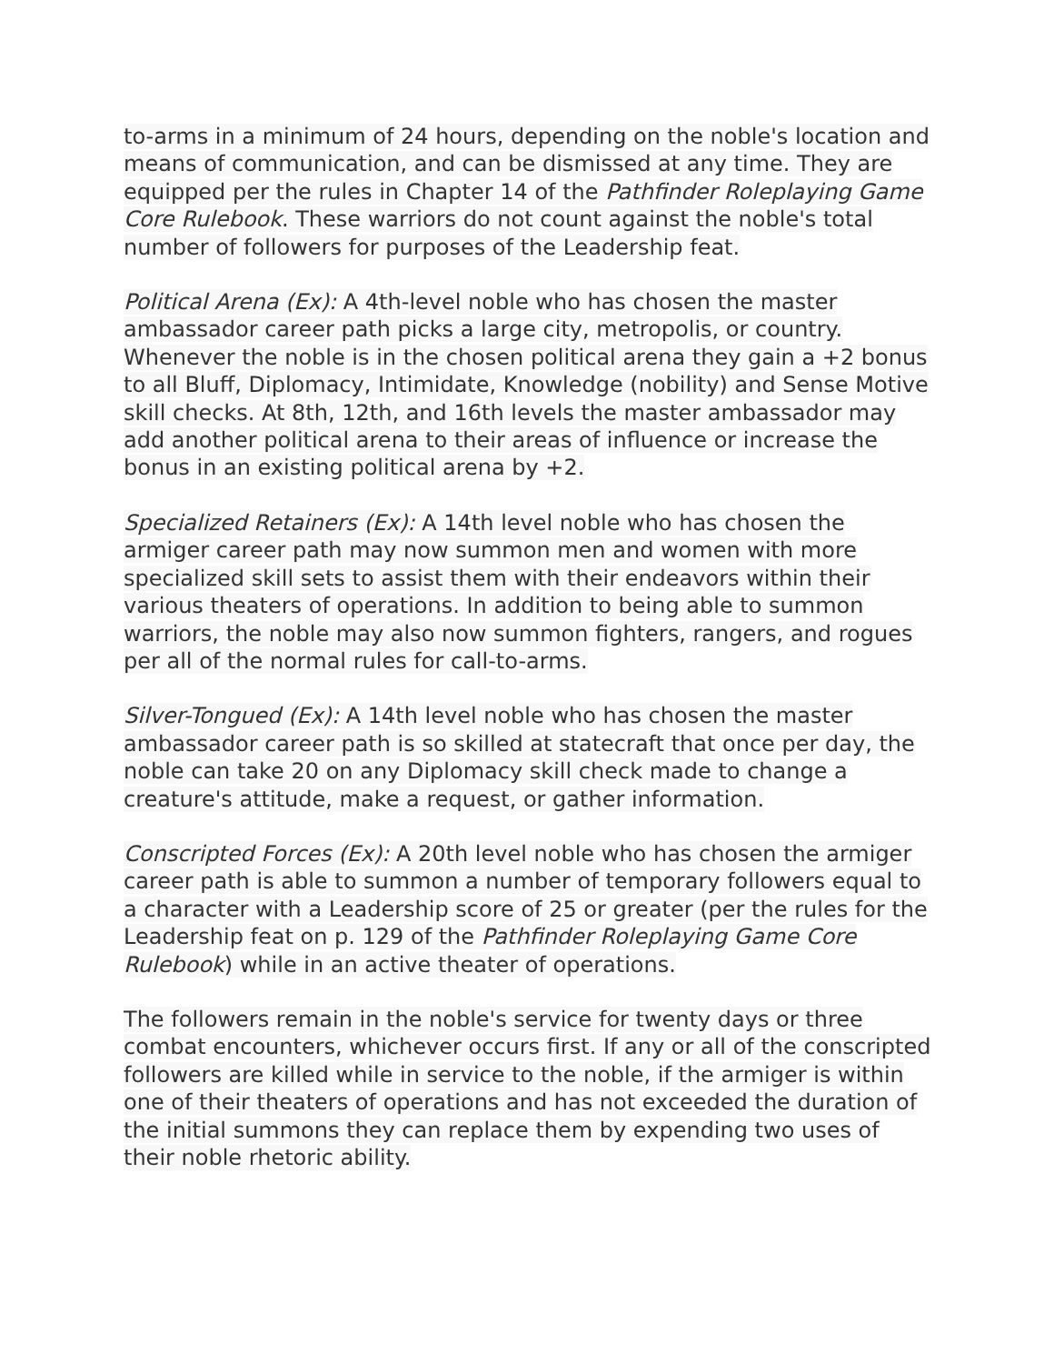to-arms in a minimum of 24 hours, depending on the noble's location and means of communication, and can be dismissed at any time. They are equipped per the rules in Chapter 14 of the Pathfinder Roleplaying Game Core Rulebook. These warriors do not count against the noble's total number of followers for purposes of the Leadership feat.
Political Arena (Ex): A 4th-level noble who has chosen the master ambassador career path picks a large city, metropolis, or country. Whenever the noble is in the chosen political arena they gain a +2 bonus to all Bluff, Diplomacy, Intimidate, Knowledge (nobility) and Sense Motive skill checks. At 8th, 12th, and 16th levels the master ambassador may add another political arena to their areas of influence or increase the bonus in an existing political arena by +2.
Specialized Retainers (Ex): A 14th level noble who has chosen the armiger career path may now summon men and women with more specialized skill sets to assist them with their endeavors within their various theaters of operations. In addition to being able to summon warriors, the noble may also now summon fighters, rangers, and rogues per all of the normal rules for call-to-arms.
Silver-Tongued (Ex): A 14th level noble who has chosen the master ambassador career path is so skilled at statecraft that once per day, the noble can take 20 on any Diplomacy skill check made to change a creature's attitude, make a request, or gather information.
Conscripted Forces (Ex): A 20th level noble who has chosen the armiger career path is able to summon a number of temporary followers equal to a character with a Leadership score of 25 or greater (per the rules for the Leadership feat on p. 129 of the Pathfinder Roleplaying Game Core Rulebook) while in an active theater of operations.
The followers remain in the noble's service for twenty days or three combat encounters, whichever occurs first. If any or all of the conscripted followers are killed while in service to the noble, if the armiger is within one of their theaters of operations and has not exceeded the duration of the initial summons they can replace them by expending two uses of their noble rhetoric ability.